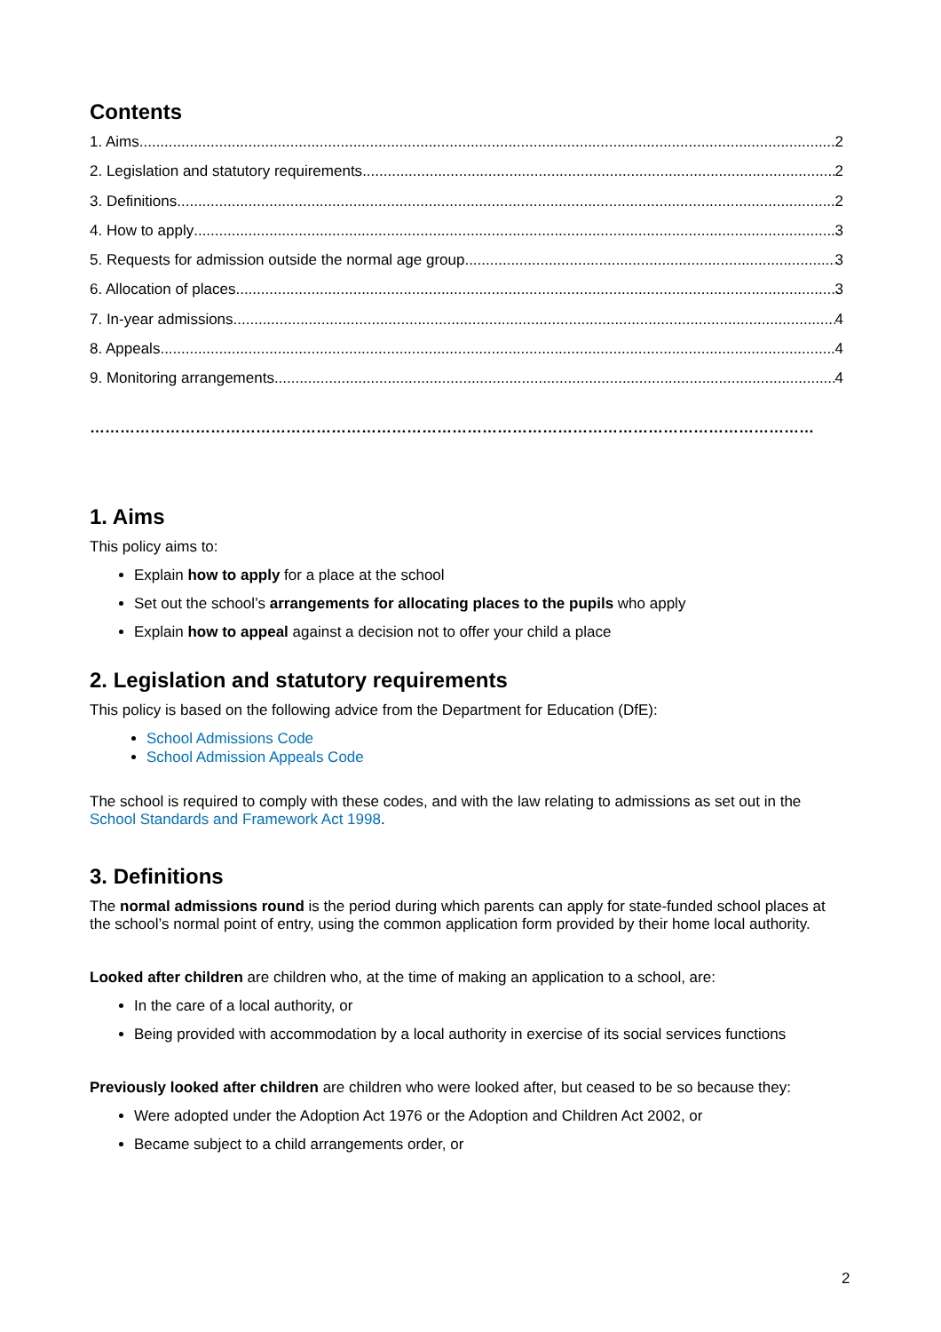Contents
1. Aims 2
2. Legislation and statutory requirements 2
3. Definitions 2
4. How to apply 3
5. Requests for admission outside the normal age group 3
6. Allocation of places 3
7. In-year admissions 4
8. Appeals 4
9. Monitoring arrangements 4
………………………………………………………………………………………………………………………………
1. Aims
This policy aims to:
Explain how to apply for a place at the school
Set out the school’s arrangements for allocating places to the pupils who apply
Explain how to appeal against a decision not to offer your child a place
2. Legislation and statutory requirements
This policy is based on the following advice from the Department for Education (DfE):
School Admissions Code
School Admission Appeals Code
The school is required to comply with these codes, and with the law relating to admissions as set out in the School Standards and Framework Act 1998.
3. Definitions
The normal admissions round is the period during which parents can apply for state-funded school places at the school’s normal point of entry, using the common application form provided by their home local authority.
Looked after children are children who, at the time of making an application to a school, are:
In the care of a local authority, or
Being provided with accommodation by a local authority in exercise of its social services functions
Previously looked after children are children who were looked after, but ceased to be so because they:
Were adopted under the Adoption Act 1976 or the Adoption and Children Act 2002, or
Became subject to a child arrangements order, or
2